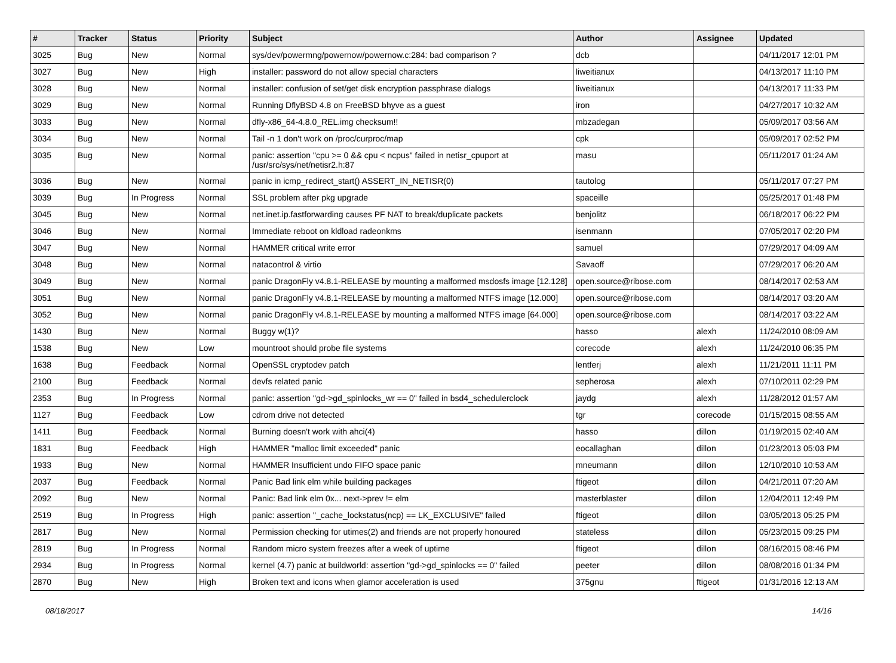| # | Tracker | Status | Priority | Subject | Author | Assignee | Updated |
| --- | --- | --- | --- | --- | --- | --- | --- |
| 3025 | Bug | New | Normal | sys/dev/powermng/powernow/powernow.c:284: bad comparison ? | dcb | | 04/11/2017 12:01 PM |
| 3027 | Bug | New | High | installer: password do not allow special characters | liweitianux | | 04/13/2017 11:10 PM |
| 3028 | Bug | New | Normal | installer: confusion of set/get disk encryption passphrase dialogs | liweitianux | | 04/13/2017 11:33 PM |
| 3029 | Bug | New | Normal | Running DflyBSD 4.8 on FreeBSD bhyve as a guest | iron | | 04/27/2017 10:32 AM |
| 3033 | Bug | New | Normal | dfly-x86_64-4.8.0_REL.img checksum!! | mbzadegan | | 05/09/2017 03:56 AM |
| 3034 | Bug | New | Normal | Tail -n 1 don't work on /proc/curproc/map | cpk | | 05/09/2017 02:52 PM |
| 3035 | Bug | New | Normal | panic: assertion "cpu >= 0 && cpu < ncpus" failed in netisr_cpuport at /usr/src/sys/net/netisr2.h:87 | masu | | 05/11/2017 01:24 AM |
| 3036 | Bug | New | Normal | panic in icmp_redirect_start() ASSERT_IN_NETISR(0) | tautolog | | 05/11/2017 07:27 PM |
| 3039 | Bug | In Progress | Normal | SSL problem after pkg upgrade | spaceille | | 05/25/2017 01:48 PM |
| 3045 | Bug | New | Normal | net.inet.ip.fastforwarding causes PF NAT to break/duplicate packets | benjolitz | | 06/18/2017 06:22 PM |
| 3046 | Bug | New | Normal | Immediate reboot on kldload radeonkms | isenmann | | 07/05/2017 02:20 PM |
| 3047 | Bug | New | Normal | HAMMER critical write error | samuel | | 07/29/2017 04:09 AM |
| 3048 | Bug | New | Normal | natacontrol & virtio | Savaoff | | 07/29/2017 06:20 AM |
| 3049 | Bug | New | Normal | panic DragonFly v4.8.1-RELEASE by mounting a malformed msdosfs image [12.128] | open.source@ribose.com | | 08/14/2017 02:53 AM |
| 3051 | Bug | New | Normal | panic DragonFly v4.8.1-RELEASE by mounting a malformed NTFS image [12.000] | open.source@ribose.com | | 08/14/2017 03:20 AM |
| 3052 | Bug | New | Normal | panic DragonFly v4.8.1-RELEASE by mounting a malformed NTFS image [64.000] | open.source@ribose.com | | 08/14/2017 03:22 AM |
| 1430 | Bug | New | Normal | Buggy w(1)? | hasso | alexh | 11/24/2010 08:09 AM |
| 1538 | Bug | New | Low | mountroot should probe file systems | corecode | alexh | 11/24/2010 06:35 PM |
| 1638 | Bug | Feedback | Normal | OpenSSL cryptodev patch | lentferj | alexh | 11/21/2011 11:11 PM |
| 2100 | Bug | Feedback | Normal | devfs related panic | sepherosa | alexh | 07/10/2011 02:29 PM |
| 2353 | Bug | In Progress | Normal | panic: assertion "gd->gd_spinlocks_wr == 0" failed in bsd4_schedulerclock | jaydg | alexh | 11/28/2012 01:57 AM |
| 1127 | Bug | Feedback | Low | cdrom drive not detected | tgr | corecode | 01/15/2015 08:55 AM |
| 1411 | Bug | Feedback | Normal | Burning doesn't work with ahci(4) | hasso | dillon | 01/19/2015 02:40 AM |
| 1831 | Bug | Feedback | High | HAMMER "malloc limit exceeded" panic | eocallaghan | dillon | 01/23/2013 05:03 PM |
| 1933 | Bug | New | Normal | HAMMER Insufficient undo FIFO space panic | mneumann | dillon | 12/10/2010 10:53 AM |
| 2037 | Bug | Feedback | Normal | Panic Bad link elm while building packages | ftigeot | dillon | 04/21/2011 07:20 AM |
| 2092 | Bug | New | Normal | Panic: Bad link elm 0x... next->prev != elm | masterblaster | dillon | 12/04/2011 12:49 PM |
| 2519 | Bug | In Progress | High | panic: assertion "_cache_lockstatus(ncp) == LK_EXCLUSIVE" failed | ftigeot | dillon | 03/05/2013 05:25 PM |
| 2817 | Bug | New | Normal | Permission checking for utimes(2) and friends are not properly honoured | stateless | dillon | 05/23/2015 09:25 PM |
| 2819 | Bug | In Progress | Normal | Random micro system freezes after a week of uptime | ftigeot | dillon | 08/16/2015 08:46 PM |
| 2934 | Bug | In Progress | Normal | kernel (4.7) panic at buildworld: assertion "gd->gd_spinlocks == 0" failed | peeter | dillon | 08/08/2016 01:34 PM |
| 2870 | Bug | New | High | Broken text and icons when glamor acceleration is used | 375gnu | ftigeot | 01/31/2016 12:13 AM |
08/18/2017 14/16